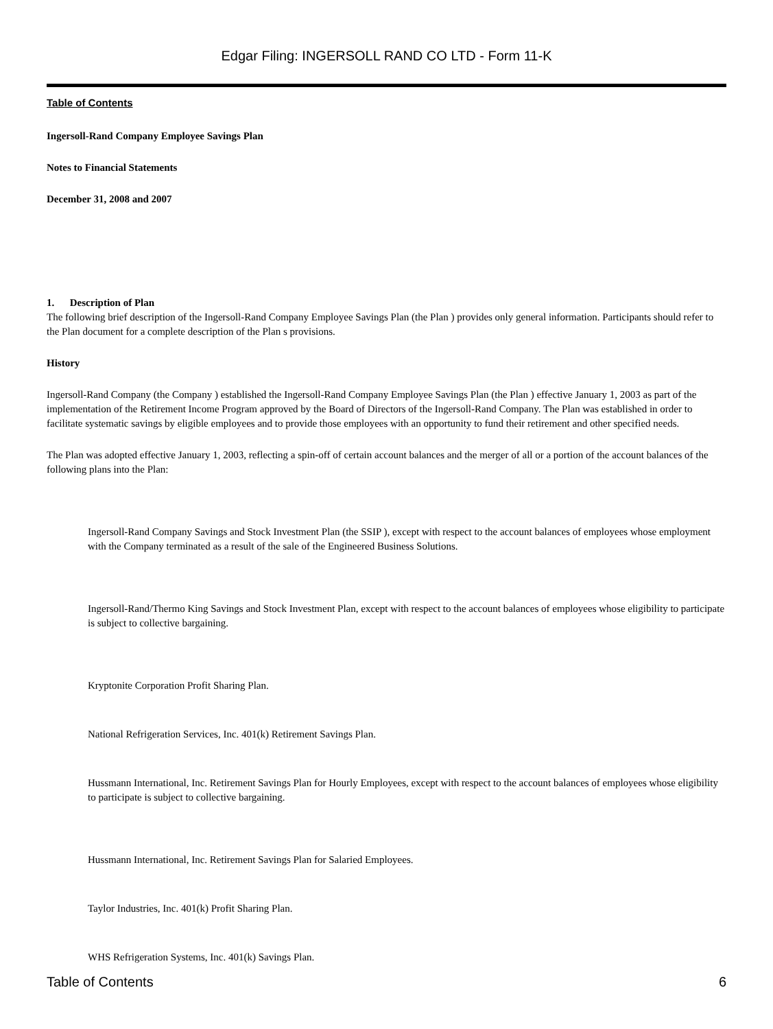Edgar Filing: INGERSOLL RAND CO LTD - Form 11-K
Table of Contents
Ingersoll-Rand Company Employee Savings Plan
Notes to Financial Statements
December 31, 2008 and 2007
1. Description of Plan
The following brief description of the Ingersoll-Rand Company Employee Savings Plan (the Plan ) provides only general information. Participants should refer to the Plan document for a complete description of the Plan s provisions.
History
Ingersoll-Rand Company (the Company ) established the Ingersoll-Rand Company Employee Savings Plan (the Plan ) effective January 1, 2003 as part of the implementation of the Retirement Income Program approved by the Board of Directors of the Ingersoll-Rand Company. The Plan was established in order to facilitate systematic savings by eligible employees and to provide those employees with an opportunity to fund their retirement and other specified needs.
The Plan was adopted effective January 1, 2003, reflecting a spin-off of certain account balances and the merger of all or a portion of the account balances of the following plans into the Plan:
Ingersoll-Rand Company Savings and Stock Investment Plan (the SSIP ), except with respect to the account balances of employees whose employment with the Company terminated as a result of the sale of the Engineered Business Solutions.
Ingersoll-Rand/Thermo King Savings and Stock Investment Plan, except with respect to the account balances of employees whose eligibility to participate is subject to collective bargaining.
Kryptonite Corporation Profit Sharing Plan.
National Refrigeration Services, Inc. 401(k) Retirement Savings Plan.
Hussmann International, Inc. Retirement Savings Plan for Hourly Employees, except with respect to the account balances of employees whose eligibility to participate is subject to collective bargaining.
Hussmann International, Inc. Retirement Savings Plan for Salaried Employees.
Taylor Industries, Inc. 401(k) Profit Sharing Plan.
WHS Refrigeration Systems, Inc. 401(k) Savings Plan.
Table of Contents 6